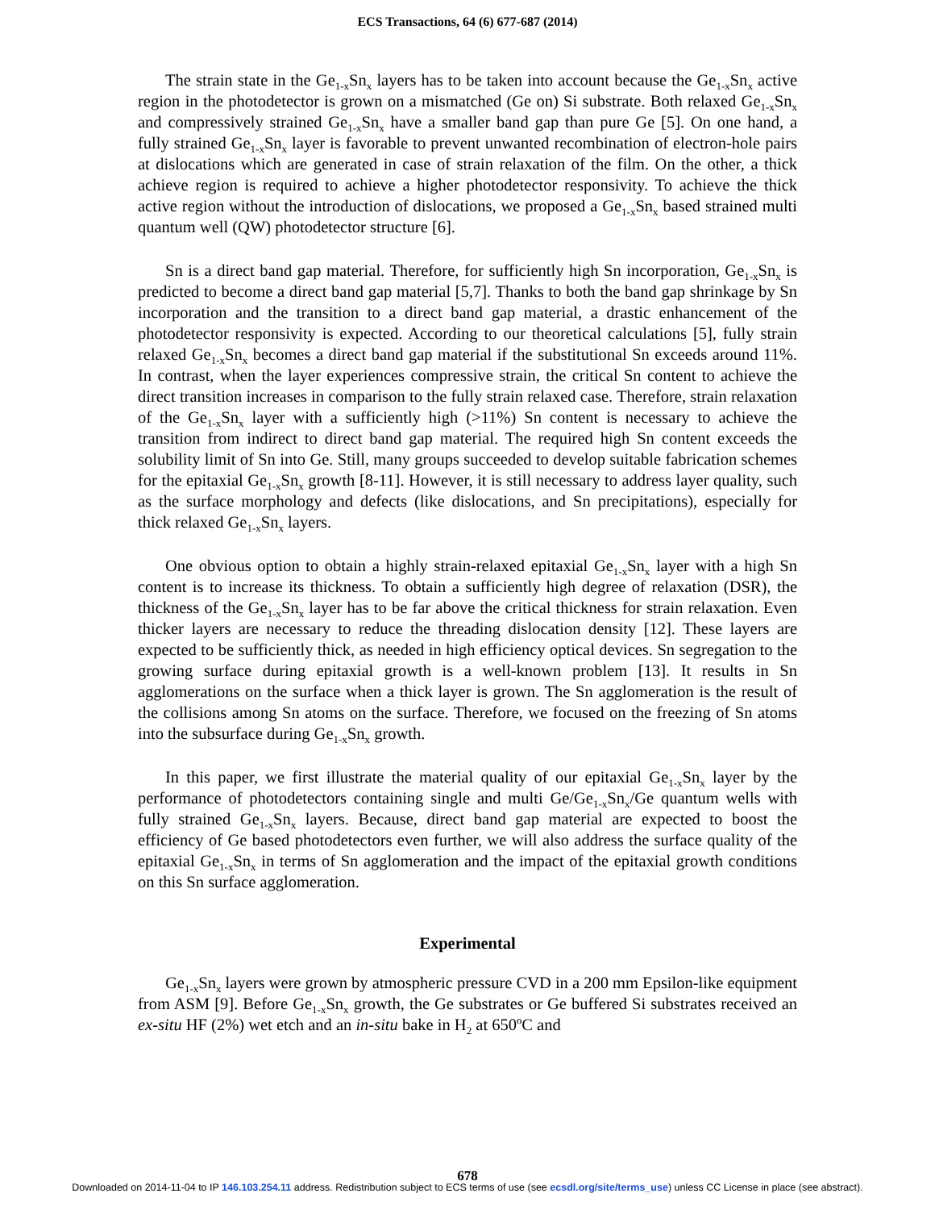ECS Transactions, 64 (6) 677-687 (2014)
The strain state in the Ge<sub>1-x</sub>Sn<sub>x</sub> layers has to be taken into account because the Ge<sub>1-x</sub>Sn<sub>x</sub> active region in the photodetector is grown on a mismatched (Ge on) Si substrate. Both relaxed Ge<sub>1-x</sub>Sn<sub>x</sub> and compressively strained Ge<sub>1-x</sub>Sn<sub>x</sub> have a smaller band gap than pure Ge [5]. On one hand, a fully strained Ge<sub>1-x</sub>Sn<sub>x</sub> layer is favorable to prevent unwanted recombination of electron-hole pairs at dislocations which are generated in case of strain relaxation of the film. On the other, a thick achieve region is required to achieve a higher photodetector responsivity. To achieve the thick active region without the introduction of dislocations, we proposed a Ge<sub>1-x</sub>Sn<sub>x</sub> based strained multi quantum well (QW) photodetector structure [6].
Sn is a direct band gap material. Therefore, for sufficiently high Sn incorporation, Ge<sub>1-x</sub>Sn<sub>x</sub> is predicted to become a direct band gap material [5,7]. Thanks to both the band gap shrinkage by Sn incorporation and the transition to a direct band gap material, a drastic enhancement of the photodetector responsivity is expected. According to our theoretical calculations [5], fully strain relaxed Ge<sub>1-x</sub>Sn<sub>x</sub> becomes a direct band gap material if the substitutional Sn exceeds around 11%. In contrast, when the layer experiences compressive strain, the critical Sn content to achieve the direct transition increases in comparison to the fully strain relaxed case. Therefore, strain relaxation of the Ge<sub>1-x</sub>Sn<sub>x</sub> layer with a sufficiently high (>11%) Sn content is necessary to achieve the transition from indirect to direct band gap material. The required high Sn content exceeds the solubility limit of Sn into Ge. Still, many groups succeeded to develop suitable fabrication schemes for the epitaxial Ge<sub>1-x</sub>Sn<sub>x</sub> growth [8-11]. However, it is still necessary to address layer quality, such as the surface morphology and defects (like dislocations, and Sn precipitations), especially for thick relaxed Ge<sub>1-x</sub>Sn<sub>x</sub> layers.
One obvious option to obtain a highly strain-relaxed epitaxial Ge<sub>1-x</sub>Sn<sub>x</sub> layer with a high Sn content is to increase its thickness. To obtain a sufficiently high degree of relaxation (DSR), the thickness of the Ge<sub>1-x</sub>Sn<sub>x</sub> layer has to be far above the critical thickness for strain relaxation. Even thicker layers are necessary to reduce the threading dislocation density [12]. These layers are expected to be sufficiently thick, as needed in high efficiency optical devices. Sn segregation to the growing surface during epitaxial growth is a well-known problem [13]. It results in Sn agglomerations on the surface when a thick layer is grown. The Sn agglomeration is the result of the collisions among Sn atoms on the surface. Therefore, we focused on the freezing of Sn atoms into the subsurface during Ge<sub>1-x</sub>Sn<sub>x</sub> growth.
In this paper, we first illustrate the material quality of our epitaxial Ge<sub>1-x</sub>Sn<sub>x</sub> layer by the performance of photodetectors containing single and multi Ge/Ge<sub>1-x</sub>Sn<sub>x</sub>/Ge quantum wells with fully strained Ge<sub>1-x</sub>Sn<sub>x</sub> layers. Because, direct band gap material are expected to boost the efficiency of Ge based photodetectors even further, we will also address the surface quality of the epitaxial Ge<sub>1-x</sub>Sn<sub>x</sub> in terms of Sn agglomeration and the impact of the epitaxial growth conditions on this Sn surface agglomeration.
Experimental
Ge<sub>1-x</sub>Sn<sub>x</sub> layers were grown by atmospheric pressure CVD in a 200 mm Epsilon-like equipment from ASM [9]. Before Ge<sub>1-x</sub>Sn<sub>x</sub> growth, the Ge substrates or Ge buffered Si substrates received an ex-situ HF (2%) wet etch and an in-situ bake in H<sub>2</sub> at 650ºC and
678
Downloaded on 2014-11-04 to IP 146.103.254.11 address. Redistribution subject to ECS terms of use (see ecsdl.org/site/terms_use) unless CC License in place (see abstract).